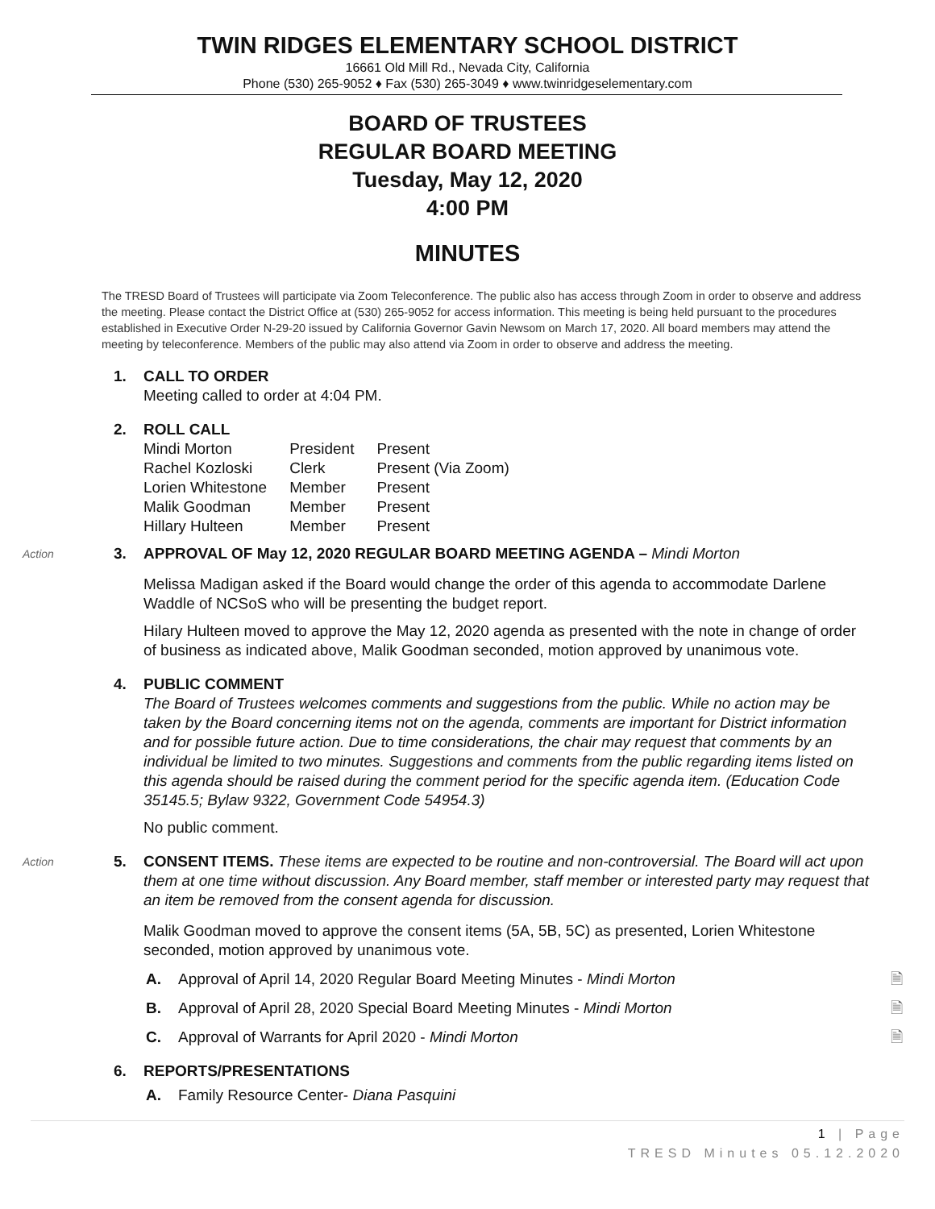TWIN RIDGES ELEMENTARY SCHOOL DISTRICT
16661 Old Mill Rd., Nevada City, California
Phone (530) 265-9052 ♦ Fax (530) 265-3049 ♦ www.twinridgeselementary.com
BOARD OF TRUSTEES
REGULAR BOARD MEETING
Tuesday, May 12, 2020
4:00 PM
MINUTES
The TRESD Board of Trustees will participate via Zoom Teleconference. The public also has access through Zoom in order to observe and address the meeting. Please contact the District Office at (530) 265-9052 for access information. This meeting is being held pursuant to the procedures established in Executive Order N-29-20 issued by California Governor Gavin Newsom on March 17, 2020. All board members may attend the meeting by teleconference. Members of the public may also attend via Zoom in order to observe and address the meeting.
1. CALL TO ORDER
Meeting called to order at 4:04 PM.
2. ROLL CALL
| Mindi Morton | President | Present |
| Rachel Kozloski | Clerk | Present (Via Zoom) |
| Lorien Whitestone | Member | Present |
| Malik Goodman | Member | Present |
| Hillary Hulteen | Member | Present |
Action 3. APPROVAL OF May 12, 2020 REGULAR BOARD MEETING AGENDA – Mindi Morton
Melissa Madigan asked if the Board would change the order of this agenda to accommodate Darlene Waddle of NCSoS who will be presenting the budget report.
Hilary Hulteen moved to approve the May 12, 2020 agenda as presented with the note in change of order of business as indicated above, Malik Goodman seconded, motion approved by unanimous vote.
4. PUBLIC COMMENT
The Board of Trustees welcomes comments and suggestions from the public. While no action may be taken by the Board concerning items not on the agenda, comments are important for District information and for possible future action. Due to time considerations, the chair may request that comments by an individual be limited to two minutes. Suggestions and comments from the public regarding items listed on this agenda should be raised during the comment period for the specific agenda item. (Education Code 35145.5; Bylaw 9322, Government Code 54954.3)
No public comment.
Action
5. CONSENT ITEMS. These items are expected to be routine and non-controversial. The Board will act upon them at one time without discussion. Any Board member, staff member or interested party may request that an item be removed from the consent agenda for discussion.
Malik Goodman moved to approve the consent items (5A, 5B, 5C) as presented, Lorien Whitestone seconded, motion approved by unanimous vote.
🗎 A. Approval of April 14, 2020 Regular Board Meeting Minutes - Mindi Morton
🗎 B. Approval of April 28, 2020 Special Board Meeting Minutes - Mindi Morton
🗎 C. Approval of Warrants for April 2020 - Mindi Morton
6. REPORTS/PRESENTATIONS
A. Family Resource Center- Diana Pasquini
1 | Page
TRESD Minutes 05.12.2020